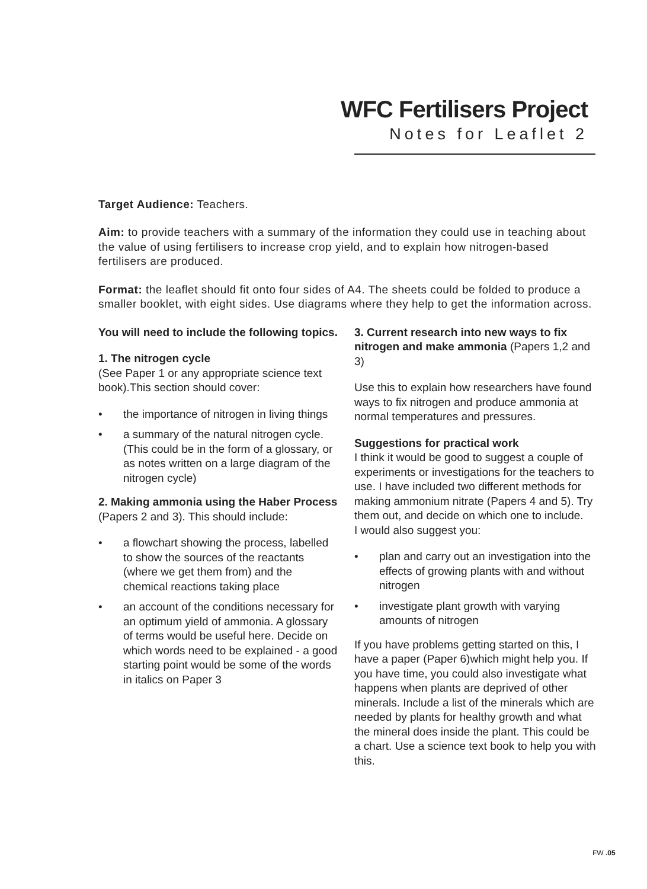WFC Fertilisers Project
Notes for Leaflet 2
Target Audience: Teachers.
Aim: to provide teachers with a summary of the information they could use in teaching about the value of using fertilisers to increase crop yield, and to explain how nitrogen-based fertilisers are produced.
Format: the leaflet should fit onto four sides of A4. The sheets could be folded to produce a smaller booklet, with eight sides. Use diagrams where they help to get the information across.
You will need to include the following topics.
1. The nitrogen cycle
(See Paper 1 or any appropriate science text book).This section should cover:
• the importance of nitrogen in living things
• a summary of the natural nitrogen cycle. (This could be in the form of a glossary, or as notes written on a large diagram of the nitrogen cycle)
2. Making ammonia using the Haber Process (Papers 2 and 3). This should include:
• a flowchart showing the process, labelled to show the sources of the reactants (where we get them from) and the chemical reactions taking place
• an account of the conditions necessary for an optimum yield of ammonia. A glossary of terms would be useful here. Decide on which words need to be explained - a good starting point would be some of the words in italics on Paper 3
3. Current research into new ways to fix nitrogen and make ammonia (Papers 1,2 and 3)
Use this to explain how researchers have found ways to fix nitrogen and produce ammonia at normal temperatures and pressures.
Suggestions for practical work
I think it would be good to suggest a couple of experiments or investigations for the teachers to use. I have included two different methods for making ammonium nitrate (Papers 4 and 5). Try them out, and decide on which one to include.
I would also suggest you:
• plan and carry out an investigation into the effects of growing plants with and without nitrogen
• investigate plant growth with varying amounts of nitrogen
If you have problems getting started on this, I have a paper (Paper 6)which might help you. If you have time, you could also investigate what happens when plants are deprived of other minerals. Include a list of the minerals which are needed by plants for healthy growth and what the mineral does inside the plant. This could be a chart. Use a science text book to help you with this.
FW .05